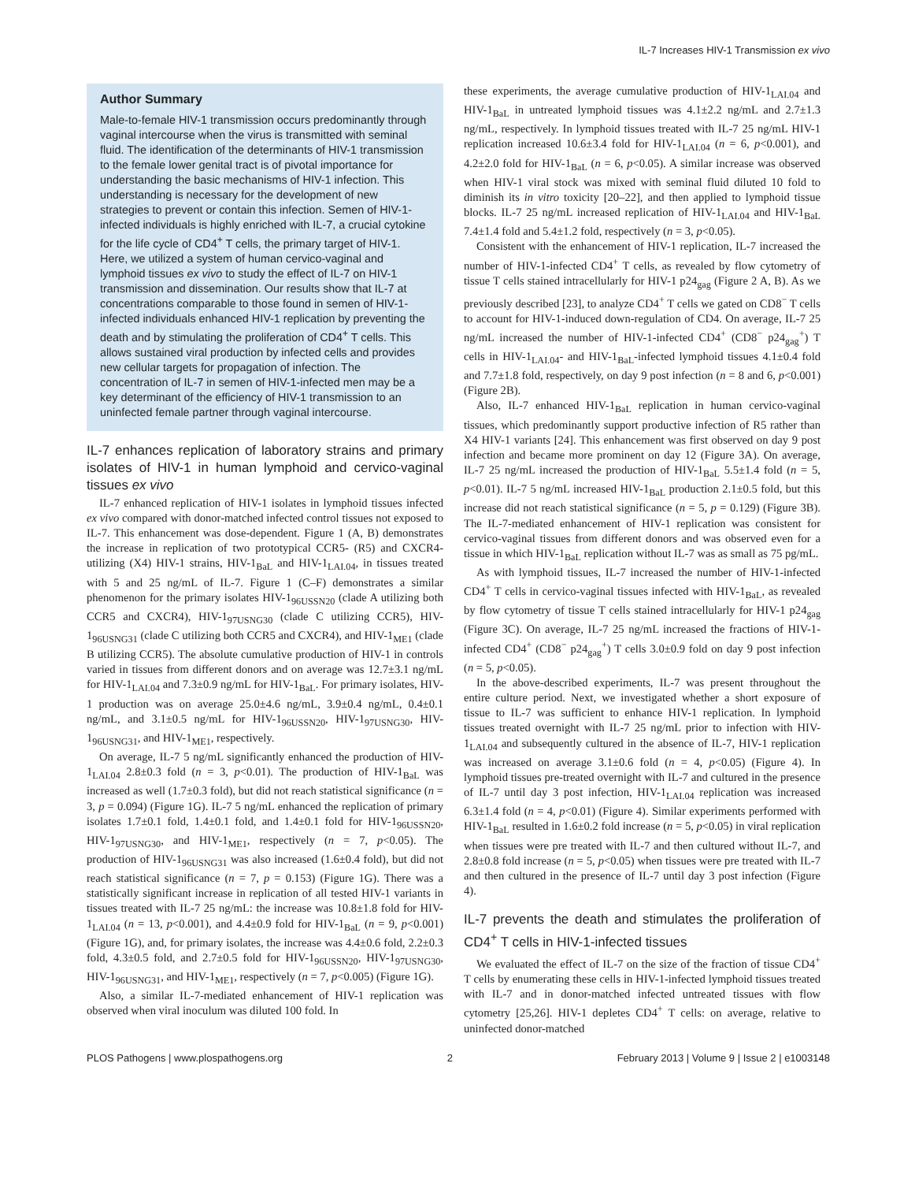IL-7 Increases HIV-1 Transmission ex vivo
Author Summary
Male-to-female HIV-1 transmission occurs predominantly through vaginal intercourse when the virus is transmitted with seminal fluid. The identification of the determinants of HIV-1 transmission to the female lower genital tract is of pivotal importance for understanding the basic mechanisms of HIV-1 infection. This understanding is necessary for the development of new strategies to prevent or contain this infection. Semen of HIV-1-infected individuals is highly enriched with IL-7, a crucial cytokine for the life cycle of CD4<sup>+</sup> T cells, the primary target of HIV-1. Here, we utilized a system of human cervico-vaginal and lymphoid tissues ex vivo to study the effect of IL-7 on HIV-1 transmission and dissemination. Our results show that IL-7 at concentrations comparable to those found in semen of HIV-1-infected individuals enhanced HIV-1 replication by preventing the death and by stimulating the proliferation of CD4<sup>+</sup> T cells. This allows sustained viral production by infected cells and provides new cellular targets for propagation of infection. The concentration of IL-7 in semen of HIV-1-infected men may be a key determinant of the efficiency of HIV-1 transmission to an uninfected female partner through vaginal intercourse.
IL-7 enhances replication of laboratory strains and primary isolates of HIV-1 in human lymphoid and cervico-vaginal tissues ex vivo
IL-7 enhanced replication of HIV-1 isolates in lymphoid tissues infected ex vivo compared with donor-matched infected control tissues not exposed to IL-7. This enhancement was dose-dependent. Figure 1 (A, B) demonstrates the increase in replication of two prototypical CCR5- (R5) and CXCR4-utilizing (X4) HIV-1 strains, HIV-1<sub>BaL</sub> and HIV-1<sub>LAI.04</sub>, in tissues treated with 5 and 25 ng/mL of IL-7. Figure 1 (C–F) demonstrates a similar phenomenon for the primary isolates HIV-1<sub>96USSN20</sub> (clade A utilizing both CCR5 and CXCR4), HIV-1<sub>97USNG30</sub> (clade C utilizing CCR5), HIV-1<sub>96USNG31</sub> (clade C utilizing both CCR5 and CXCR4), and HIV-1<sub>ME1</sub> (clade B utilizing CCR5). The absolute cumulative production of HIV-1 in controls varied in tissues from different donors and on average was 12.7±3.1 ng/mL for HIV-1<sub>LAI.04</sub> and 7.3±0.9 ng/mL for HIV-1<sub>BaL</sub>. For primary isolates, HIV-1 production was on average 25.0±4.6 ng/mL, 3.9±0.4 ng/mL, 0.4±0.1 ng/mL, and 3.1±0.5 ng/mL for HIV-1<sub>96USSN20</sub>, HIV-1<sub>97USNG30</sub>, HIV-1<sub>96USNG31</sub>, and HIV-1<sub>ME1</sub>, respectively.
On average, IL-7 5 ng/mL significantly enhanced the production of HIV-1<sub>LAI.04</sub> 2.8±0.3 fold (n = 3, p<0.01). The production of HIV-1<sub>BaL</sub> was increased as well (1.7±0.3 fold), but did not reach statistical significance (n = 3, p = 0.094) (Figure 1G). IL-7 5 ng/mL enhanced the replication of primary isolates 1.7±0.1 fold, 1.4±0.1 fold, and 1.4±0.1 fold for HIV-1<sub>96USSN20</sub>, HIV-1<sub>97USNG30</sub>, and HIV-1<sub>ME1</sub>, respectively (n = 7, p<0.05). The production of HIV-1<sub>96USNG31</sub> was also increased (1.6±0.4 fold), but did not reach statistical significance (n = 7, p = 0.153) (Figure 1G). There was a statistically significant increase in replication of all tested HIV-1 variants in tissues treated with IL-7 25 ng/mL: the increase was 10.8±1.8 fold for HIV-1<sub>LAI.04</sub> (n = 13, p<0.001), and 4.4±0.9 fold for HIV-1<sub>BaL</sub> (n = 9, p<0.001) (Figure 1G), and, for primary isolates, the increase was 4.4±0.6 fold, 2.2±0.3 fold, 4.3±0.5 fold, and 2.7±0.5 fold for HIV-1<sub>96USSN20</sub>, HIV-1<sub>97USNG30</sub>, HIV-1<sub>96USNG31</sub>, and HIV-1<sub>ME1</sub>, respectively (n = 7, p<0.005) (Figure 1G).
Also, a similar IL-7-mediated enhancement of HIV-1 replication was observed when viral inoculum was diluted 100 fold. In
these experiments, the average cumulative production of HIV-1<sub>LAI.04</sub> and HIV-1<sub>BaL</sub> in untreated lymphoid tissues was 4.1±2.2 ng/mL and 2.7±1.3 ng/mL, respectively. In lymphoid tissues treated with IL-7 25 ng/mL HIV-1 replication increased 10.6±3.4 fold for HIV-1<sub>LAI.04</sub> (n = 6, p<0.001), and 4.2±2.0 fold for HIV-1<sub>BaL</sub> (n = 6, p<0.05). A similar increase was observed when HIV-1 viral stock was mixed with seminal fluid diluted 10 fold to diminish its in vitro toxicity [20–22], and then applied to lymphoid tissue blocks. IL-7 25 ng/mL increased replication of HIV-1<sub>LAI.04</sub> and HIV-1<sub>BaL</sub> 7.4±1.4 fold and 5.4±1.2 fold, respectively (n = 3, p<0.05).
Consistent with the enhancement of HIV-1 replication, IL-7 increased the number of HIV-1-infected CD4<sup>+</sup> T cells, as revealed by flow cytometry of tissue T cells stained intracellularly for HIV-1 p24<sub>gag</sub> (Figure 2 A, B). As we previously described [23], to analyze CD4<sup>+</sup> T cells we gated on CD8<sup>−</sup> T cells to account for HIV-1-induced down-regulation of CD4. On average, IL-7 25 ng/mL increased the number of HIV-1-infected CD4<sup>+</sup> (CD8<sup>−</sup> p24<sub>gag</sub><sup>+</sup>) T cells in HIV-1<sub>LAI.04</sub>- and HIV-1<sub>BaL</sub>-infected lymphoid tissues 4.1±0.4 fold and 7.7±1.8 fold, respectively, on day 9 post infection (n = 8 and 6, p<0.001) (Figure 2B).
Also, IL-7 enhanced HIV-1<sub>BaL</sub> replication in human cervico-vaginal tissues, which predominantly support productive infection of R5 rather than X4 HIV-1 variants [24]. This enhancement was first observed on day 9 post infection and became more prominent on day 12 (Figure 3A). On average, IL-7 25 ng/mL increased the production of HIV-1<sub>BaL</sub> 5.5±1.4 fold (n = 5, p<0.01). IL-7 5 ng/mL increased HIV-1<sub>BaL</sub> production 2.1±0.5 fold, but this increase did not reach statistical significance (n = 5, p = 0.129) (Figure 3B). The IL-7-mediated enhancement of HIV-1 replication was consistent for cervico-vaginal tissues from different donors and was observed even for a tissue in which HIV-1<sub>BaL</sub> replication without IL-7 was as small as 75 pg/mL.
As with lymphoid tissues, IL-7 increased the number of HIV-1-infected CD4<sup>+</sup> T cells in cervico-vaginal tissues infected with HIV-1<sub>BaL</sub>, as revealed by flow cytometry of tissue T cells stained intracellularly for HIV-1 p24<sub>gag</sub> (Figure 3C). On average, IL-7 25 ng/mL increased the fractions of HIV-1-infected CD4<sup>+</sup> (CD8<sup>−</sup> p24<sub>gag</sub><sup>+</sup>) T cells 3.0±0.9 fold on day 9 post infection (n = 5, p<0.05).
In the above-described experiments, IL-7 was present throughout the entire culture period. Next, we investigated whether a short exposure of tissue to IL-7 was sufficient to enhance HIV-1 replication. In lymphoid tissues treated overnight with IL-7 25 ng/mL prior to infection with HIV-1<sub>LAI.04</sub> and subsequently cultured in the absence of IL-7, HIV-1 replication was increased on average 3.1±0.6 fold (n = 4, p<0.05) (Figure 4). In lymphoid tissues pre-treated overnight with IL-7 and cultured in the presence of IL-7 until day 3 post infection, HIV-1<sub>LAI.04</sub> replication was increased 6.3±1.4 fold (n = 4, p<0.01) (Figure 4). Similar experiments performed with HIV-1<sub>BaL</sub> resulted in 1.6±0.2 fold increase (n = 5, p<0.05) in viral replication when tissues were pre treated with IL-7 and then cultured without IL-7, and 2.8±0.8 fold increase (n = 5, p<0.05) when tissues were pre treated with IL-7 and then cultured in the presence of IL-7 until day 3 post infection (Figure 4).
IL-7 prevents the death and stimulates the proliferation of CD4<sup>+</sup> T cells in HIV-1-infected tissues
We evaluated the effect of IL-7 on the size of the fraction of tissue CD4<sup>+</sup> T cells by enumerating these cells in HIV-1-infected lymphoid tissues treated with IL-7 and in donor-matched infected untreated tissues with flow cytometry [25,26]. HIV-1 depletes CD4<sup>+</sup> T cells: on average, relative to uninfected donor-matched
PLOS Pathogens | www.plospathogens.org 2 February 2013 | Volume 9 | Issue 2 | e1003148